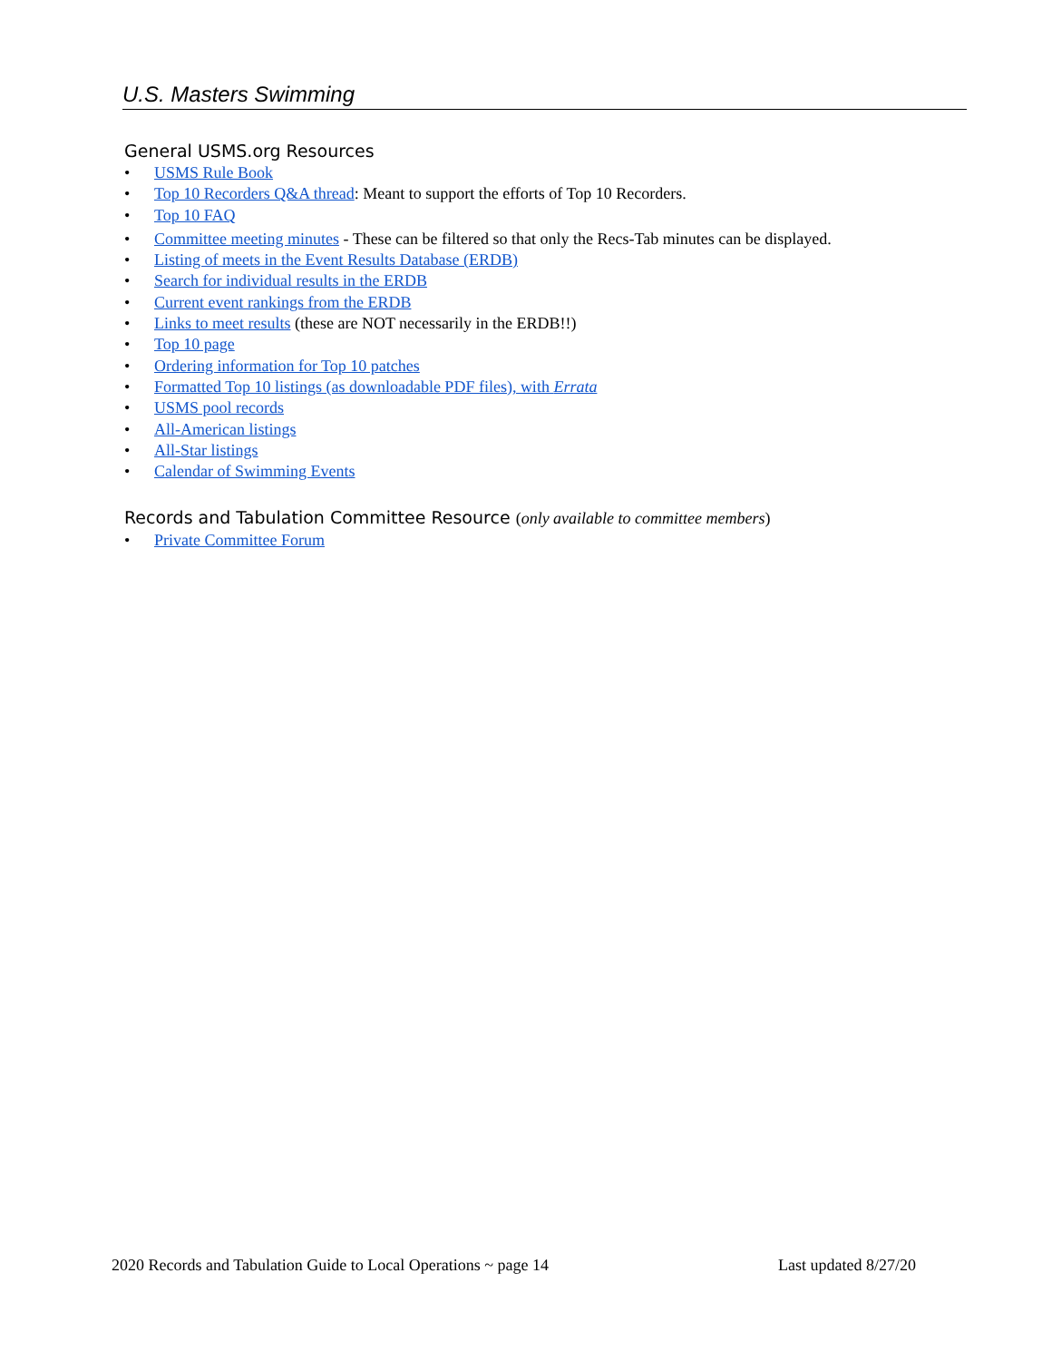U.S. Masters Swimming
General USMS.org Resources
• USMS Rule Book
• Top 10 Recorders Q&A thread: Meant to support the efforts of Top 10 Recorders.
• Top 10 FAQ
• Committee meeting minutes - These can be filtered so that only the Recs-Tab minutes can be displayed.
• Listing of meets in the Event Results Database (ERDB)
• Search for individual results in the ERDB
• Current event rankings from the ERDB
• Links to meet results (these are NOT necessarily in the ERDB!!)
• Top 10 page
• Ordering information for Top 10 patches
• Formatted Top 10 listings (as downloadable PDF files), with Errata
• USMS pool records
• All-American listings
• All-Star listings
• Calendar of Swimming Events
Records and Tabulation Committee Resource (only available to committee members)
• Private Committee Forum
2020 Records and Tabulation Guide to Local Operations ~ page 14 Last updated 8/27/20